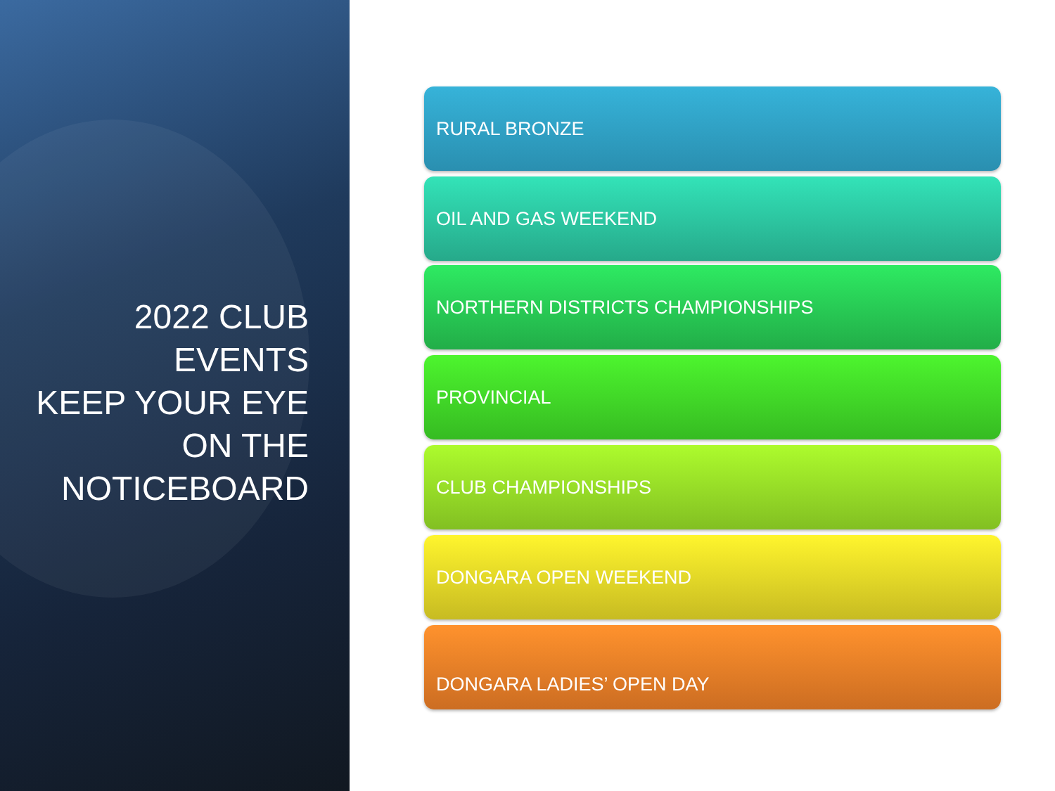2022 CLUB
EVENTS
KEEP YOUR EYE
ON THE
NOTICEBOARD
RURAL BRONZE
OIL AND GAS WEEKEND
NORTHERN DISTRICTS CHAMPIONSHIPS
PROVINCIAL
CLUB CHAMPIONSHIPS
DONGARA OPEN WEEKEND
DONGARA LADIES’ OPEN DAY